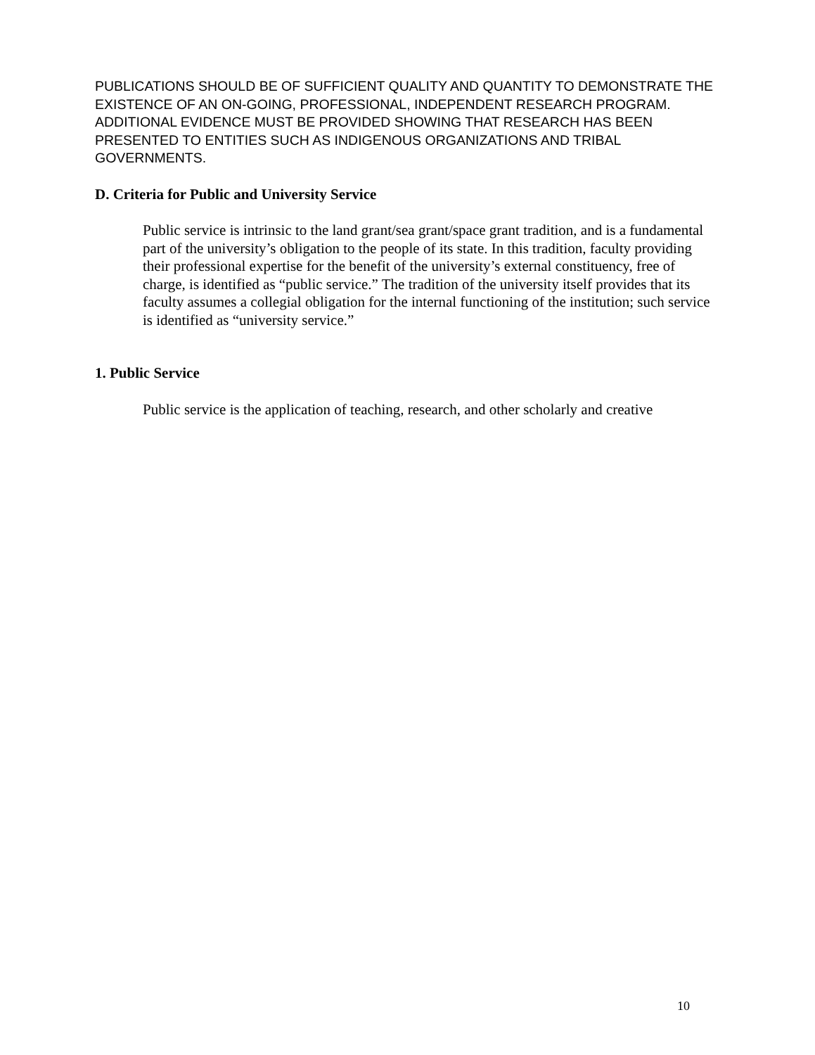PUBLICATIONS SHOULD BE OF SUFFICIENT QUALITY AND QUANTITY TO DEMONSTRATE THE EXISTENCE OF AN ON-GOING, PROFESSIONAL, INDEPENDENT RESEARCH PROGRAM. ADDITIONAL EVIDENCE MUST BE PROVIDED SHOWING THAT RESEARCH HAS BEEN PRESENTED TO ENTITIES SUCH AS INDIGENOUS ORGANIZATIONS AND TRIBAL GOVERNMENTS.
D. Criteria for Public and University Service
Public service is intrinsic to the land grant/sea grant/space grant tradition, and is a fundamental part of the university’s obligation to the people of its state. In this tradition, faculty providing their professional expertise for the benefit of the university’s external constituency, free of charge, is identified as “public service.” The tradition of the university itself provides that its faculty assumes a collegial obligation for the internal functioning of the institution; such service is identified as “university service.”
1. Public Service
Public service is the application of teaching, research, and other scholarly and creative
10